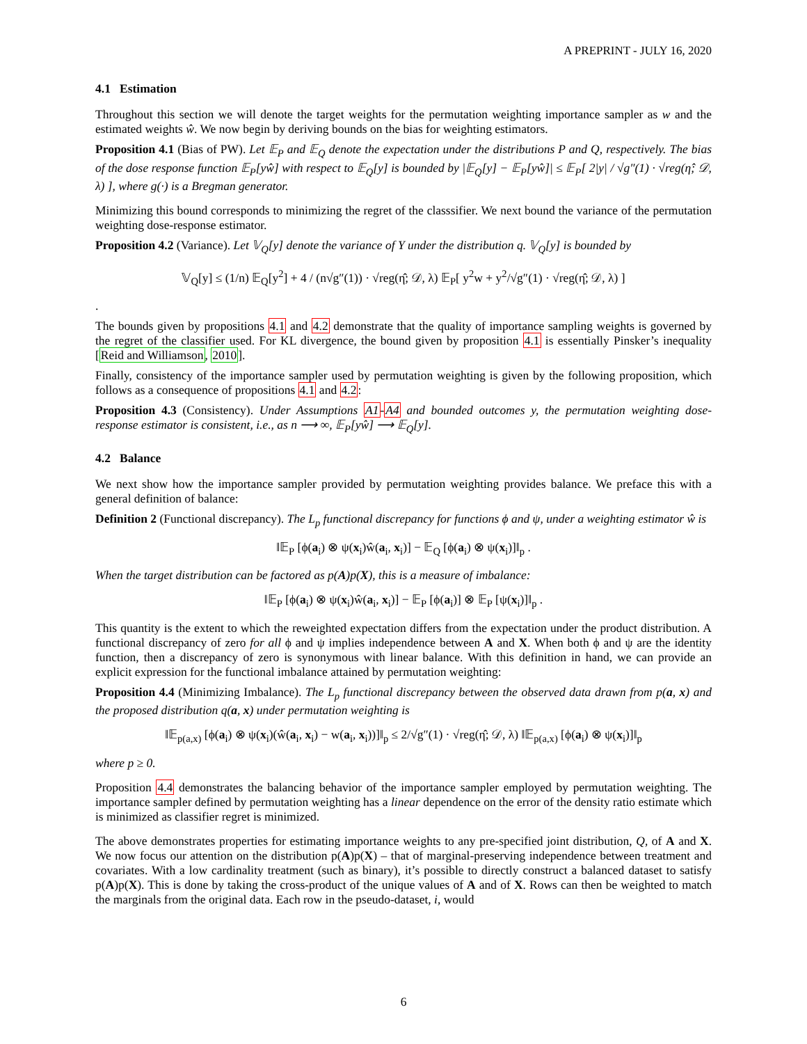A PREPRINT - JULY 16, 2020
4.1 Estimation
Throughout this section we will denote the target weights for the permutation weighting importance sampler as w and the estimated weights ŵ. We now begin by deriving bounds on the bias for weighting estimators.
Proposition 4.1 (Bias of PW). Let 𝔼<sub>P</sub> and 𝔼<sub>Q</sub> denote the expectation under the distributions P and Q, respectively. The bias of the dose response function 𝔼<sub>P</sub>[yŵ] with respect to 𝔼<sub>Q</sub>[y] is bounded by |𝔼<sub>Q</sub>[y] − 𝔼<sub>P</sub>[yŵ]| ≤ 𝔼<sub>P</sub>[ 2|y| / √g″(1) · √reg(η̂; 𝒟, λ) ], where g(·) is a Bregman generator.
Minimizing this bound corresponds to minimizing the regret of the classsifier. We next bound the variance of the permutation weighting dose-response estimator.
Proposition 4.2 (Variance). Let 𝕍<sub>Q</sub>[y] denote the variance of Y under the distribution q. 𝕍<sub>Q</sub>[y] is bounded by
𝕍<sub>Q</sub>[y] ≤ (1/n) 𝔼<sub>Q</sub>[y<sup>2</sup>] + 4 / (n√g″(1)) · √reg(η̂; 𝒟, λ) 𝔼<sub>P</sub>[ y<sup>2</sup>w + y<sup>2</sup>/√g″(1) · √reg(η̂; 𝒟, λ) ]
.
The bounds given by propositions 4.1 and 4.2 demonstrate that the quality of importance sampling weights is governed by the regret of the classifier used. For KL divergence, the bound given by proposition 4.1 is essentially Pinsker’s inequality [Reid and Williamson, 2010].
Finally, consistency of the importance sampler used by permutation weighting is given by the following proposition, which follows as a consequence of propositions 4.1 and 4.2:
Proposition 4.3 (Consistency). Under Assumptions A1-A4 and bounded outcomes y, the permutation weighting dose-response estimator is consistent, i.e., as n ⟶ ∞, 𝔼<sub>P</sub>[yŵ] ⟶ 𝔼<sub>Q</sub>[y].
4.2 Balance
We next show how the importance sampler provided by permutation weighting provides balance. We preface this with a general definition of balance:
Definition 2 (Functional discrepancy). The L<sub>p</sub> functional discrepancy for functions ϕ and ψ, under a weighting estimator ŵ is
‖𝔼<sub>P</sub> [ϕ(a<sub>i</sub>) ⊗ ψ(x<sub>i</sub>)ŵ(a<sub>i</sub>, x<sub>i</sub>)] − 𝔼<sub>Q</sub> [ϕ(a<sub>i</sub>) ⊗ ψ(x<sub>i</sub>)]‖<sub>p</sub> .
When the target distribution can be factored as p(A)p(X), this is a measure of imbalance:
‖𝔼<sub>P</sub> [ϕ(a<sub>i</sub>) ⊗ ψ(x<sub>i</sub>)ŵ(a<sub>i</sub>, x<sub>i</sub>)] − 𝔼<sub>P</sub> [ϕ(a<sub>i</sub>)] ⊗ 𝔼<sub>P</sub> [ψ(x<sub>i</sub>)]‖<sub>p</sub> .
This quantity is the extent to which the reweighted expectation differs from the expectation under the product distribution. A functional discrepancy of zero for all ϕ and ψ implies independence between A and X. When both ϕ and ψ are the identity function, then a discrepancy of zero is synonymous with linear balance. With this definition in hand, we can provide an explicit expression for the functional imbalance attained by permutation weighting:
Proposition 4.4 (Minimizing Imbalance). The L<sub>p</sub> functional discrepancy between the observed data drawn from p(a, x) and the proposed distribution q(a, x) under permutation weighting is
‖𝔼<sub>p(a,x)</sub> [ϕ(a<sub>i</sub>) ⊗ ψ(x<sub>i</sub>)(ŵ(a<sub>i</sub>, x<sub>i</sub>) − w(a<sub>i</sub>, x<sub>i</sub>))]‖<sub>p</sub> ≤ 2/√g″(1) · √reg(η̂; 𝒟, λ) ‖𝔼<sub>p(a,x)</sub> [ϕ(a<sub>i</sub>) ⊗ ψ(x<sub>i</sub>)]‖<sub>p</sub>
where p ≥ 0.
Proposition 4.4 demonstrates the balancing behavior of the importance sampler employed by permutation weighting. The importance sampler defined by permutation weighting has a linear dependence on the error of the density ratio estimate which is minimized as classifier regret is minimized.
The above demonstrates properties for estimating importance weights to any pre-specified joint distribution, Q, of A and X. We now focus our attention on the distribution p(A)p(X) – that of marginal-preserving independence between treatment and covariates. With a low cardinality treatment (such as binary), it’s possible to directly construct a balanced dataset to satisfy p(A)p(X). This is done by taking the cross-product of the unique values of A and of X. Rows can then be weighted to match the marginals from the original data. Each row in the pseudo-dataset, i, would
6